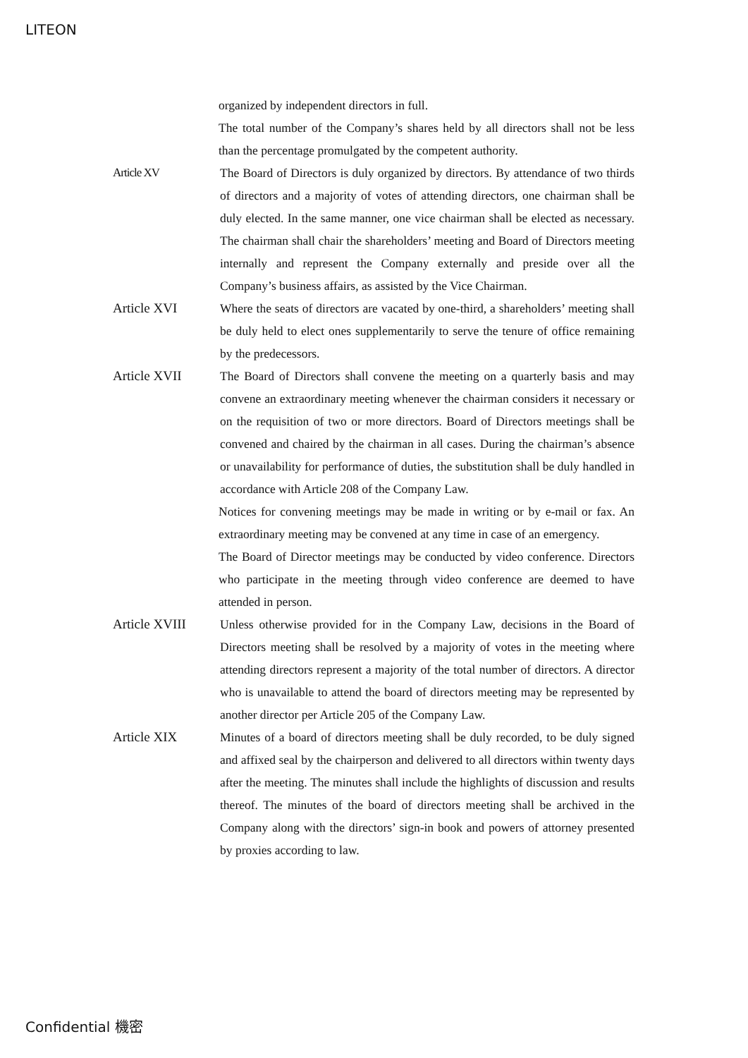LITEON
organized by independent directors in full.
The total number of the Company’s shares held by all directors shall not be less than the percentage promulgated by the competent authority.
Article XV The Board of Directors is duly organized by directors. By attendance of two thirds of directors and a majority of votes of attending directors, one chairman shall be duly elected. In the same manner, one vice chairman shall be elected as necessary. The chairman shall chair the shareholders’ meeting and Board of Directors meeting internally and represent the Company externally and preside over all the Company’s business affairs, as assisted by the Vice Chairman.
Article XVI Where the seats of directors are vacated by one-third, a shareholders’ meeting shall be duly held to elect ones supplementarily to serve the tenure of office remaining by the predecessors.
Article XVII The Board of Directors shall convene the meeting on a quarterly basis and may convene an extraordinary meeting whenever the chairman considers it necessary or on the requisition of two or more directors. Board of Directors meetings shall be convened and chaired by the chairman in all cases. During the chairman’s absence or unavailability for performance of duties, the substitution shall be duly handled in accordance with Article 208 of the Company Law.
Notices for convening meetings may be made in writing or by e-mail or fax. An extraordinary meeting may be convened at any time in case of an emergency.
The Board of Director meetings may be conducted by video conference. Directors who participate in the meeting through video conference are deemed to have attended in person.
Article XVIII Unless otherwise provided for in the Company Law, decisions in the Board of Directors meeting shall be resolved by a majority of votes in the meeting where attending directors represent a majority of the total number of directors. A director who is unavailable to attend the board of directors meeting may be represented by another director per Article 205 of the Company Law.
Article XIX Minutes of a board of directors meeting shall be duly recorded, to be duly signed and affixed seal by the chairperson and delivered to all directors within twenty days after the meeting. The minutes shall include the highlights of discussion and results thereof. The minutes of the board of directors meeting shall be archived in the Company along with the directors’ sign-in book and powers of attorney presented by proxies according to law.
Confidential 機密